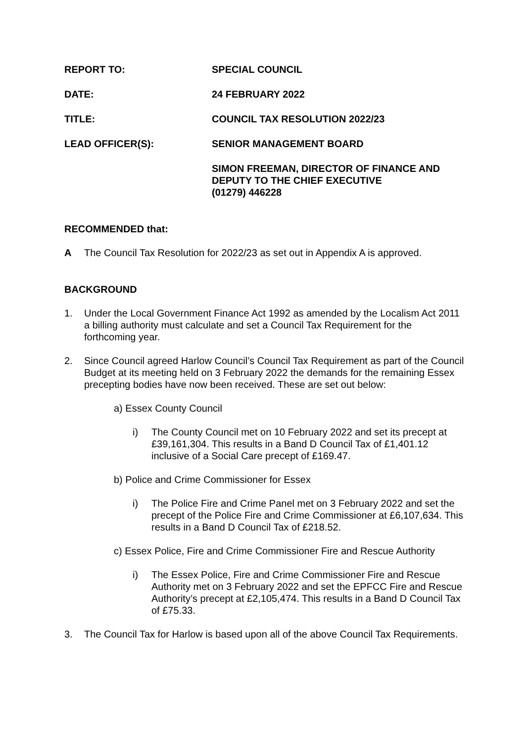REPORT TO: SPECIAL COUNCIL
DATE: 24 FEBRUARY 2022
TITLE: COUNCIL TAX RESOLUTION 2022/23
LEAD OFFICER(S): SENIOR MANAGEMENT BOARD
SIMON FREEMAN, DIRECTOR OF FINANCE AND DEPUTY TO THE CHIEF EXECUTIVE
(01279) 446228
RECOMMENDED that:
A The Council Tax Resolution for 2022/23 as set out in Appendix A is approved.
BACKGROUND
1. Under the Local Government Finance Act 1992 as amended by the Localism Act 2011 a billing authority must calculate and set a Council Tax Requirement for the forthcoming year.
2. Since Council agreed Harlow Council’s Council Tax Requirement as part of the Council Budget at its meeting held on 3 February 2022 the demands for the remaining Essex precepting bodies have now been received. These are set out below:
a) Essex County Council
i) The County Council met on 10 February 2022 and set its precept at £39,161,304. This results in a Band D Council Tax of £1,401.12 inclusive of a Social Care precept of £169.47.
b) Police and Crime Commissioner for Essex
i) The Police Fire and Crime Panel met on 3 February 2022 and set the precept of the Police Fire and Crime Commissioner at £6,107,634. This results in a Band D Council Tax of £218.52.
c) Essex Police, Fire and Crime Commissioner Fire and Rescue Authority
i) The Essex Police, Fire and Crime Commissioner Fire and Rescue Authority met on 3 February 2022 and set the EPFCC Fire and Rescue Authority’s precept at £2,105,474. This results in a Band D Council Tax of £75.33.
3. The Council Tax for Harlow is based upon all of the above Council Tax Requirements.